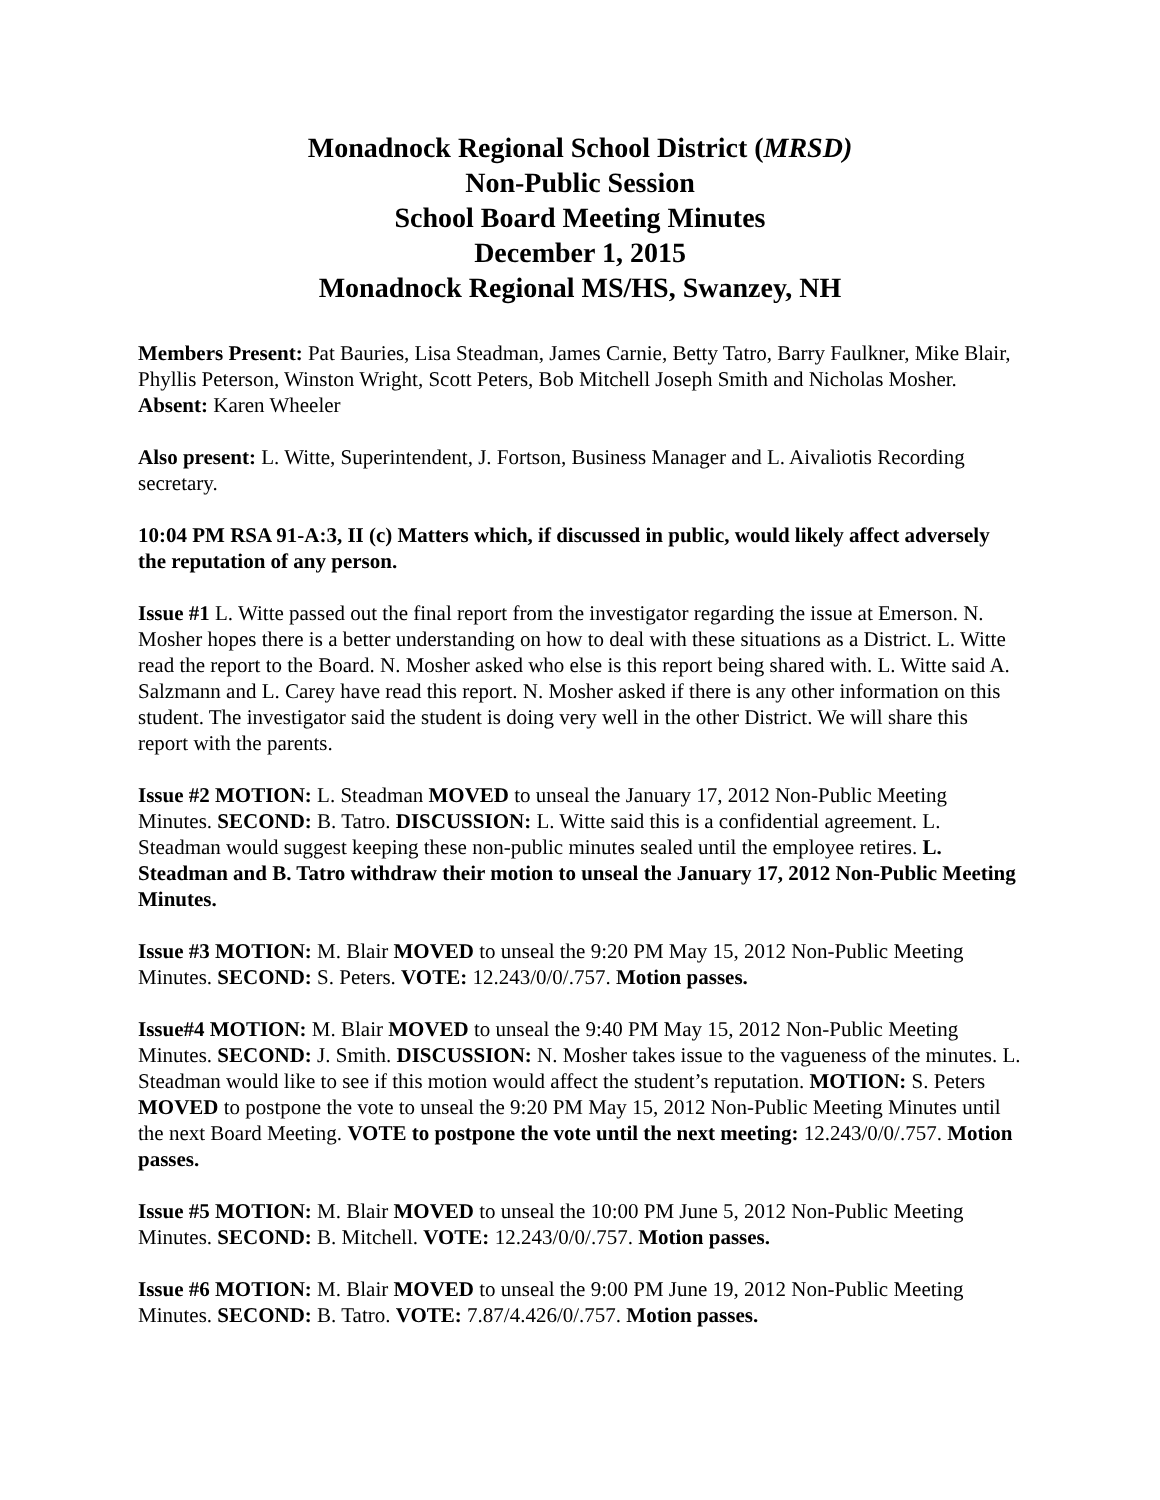Monadnock Regional School District (MRSD)
Non-Public Session
School Board Meeting Minutes
December 1, 2015
Monadnock Regional MS/HS, Swanzey, NH
Members Present: Pat Bauries, Lisa Steadman, James Carnie, Betty Tatro, Barry Faulkner, Mike Blair, Phyllis Peterson, Winston Wright, Scott Peters, Bob Mitchell Joseph Smith and Nicholas Mosher. Absent: Karen Wheeler
Also present: L. Witte, Superintendent, J. Fortson, Business Manager and L. Aivaliotis Recording secretary.
10:04 PM RSA 91-A:3, II (c) Matters which, if discussed in public, would likely affect adversely the reputation of any person.
Issue #1 L. Witte passed out the final report from the investigator regarding the issue at Emerson. N. Mosher hopes there is a better understanding on how to deal with these situations as a District. L. Witte read the report to the Board. N. Mosher asked who else is this report being shared with. L. Witte said A. Salzmann and L. Carey have read this report. N. Mosher asked if there is any other information on this student. The investigator said the student is doing very well in the other District. We will share this report with the parents.
Issue #2 MOTION: L. Steadman MOVED to unseal the January 17, 2012 Non-Public Meeting Minutes. SECOND: B. Tatro. DISCUSSION: L. Witte said this is a confidential agreement. L. Steadman would suggest keeping these non-public minutes sealed until the employee retires. L. Steadman and B. Tatro withdraw their motion to unseal the January 17, 2012 Non-Public Meeting Minutes.
Issue #3 MOTION: M. Blair MOVED to unseal the 9:20 PM May 15, 2012 Non-Public Meeting Minutes. SECOND: S. Peters. VOTE: 12.243/0/0/.757. Motion passes.
Issue#4 MOTION: M. Blair MOVED to unseal the 9:40 PM May 15, 2012 Non-Public Meeting Minutes. SECOND: J. Smith. DISCUSSION: N. Mosher takes issue to the vagueness of the minutes. L. Steadman would like to see if this motion would affect the student’s reputation. MOTION: S. Peters MOVED to postpone the vote to unseal the 9:20 PM May 15, 2012 Non-Public Meeting Minutes until the next Board Meeting. VOTE to postpone the vote until the next meeting: 12.243/0/0/.757. Motion passes.
Issue #5 MOTION: M. Blair MOVED to unseal the 10:00 PM June 5, 2012 Non-Public Meeting Minutes. SECOND: B. Mitchell. VOTE: 12.243/0/0/.757. Motion passes.
Issue #6 MOTION: M. Blair MOVED to unseal the 9:00 PM June 19, 2012 Non-Public Meeting Minutes. SECOND: B. Tatro. VOTE: 7.87/4.426/0/.757. Motion passes.